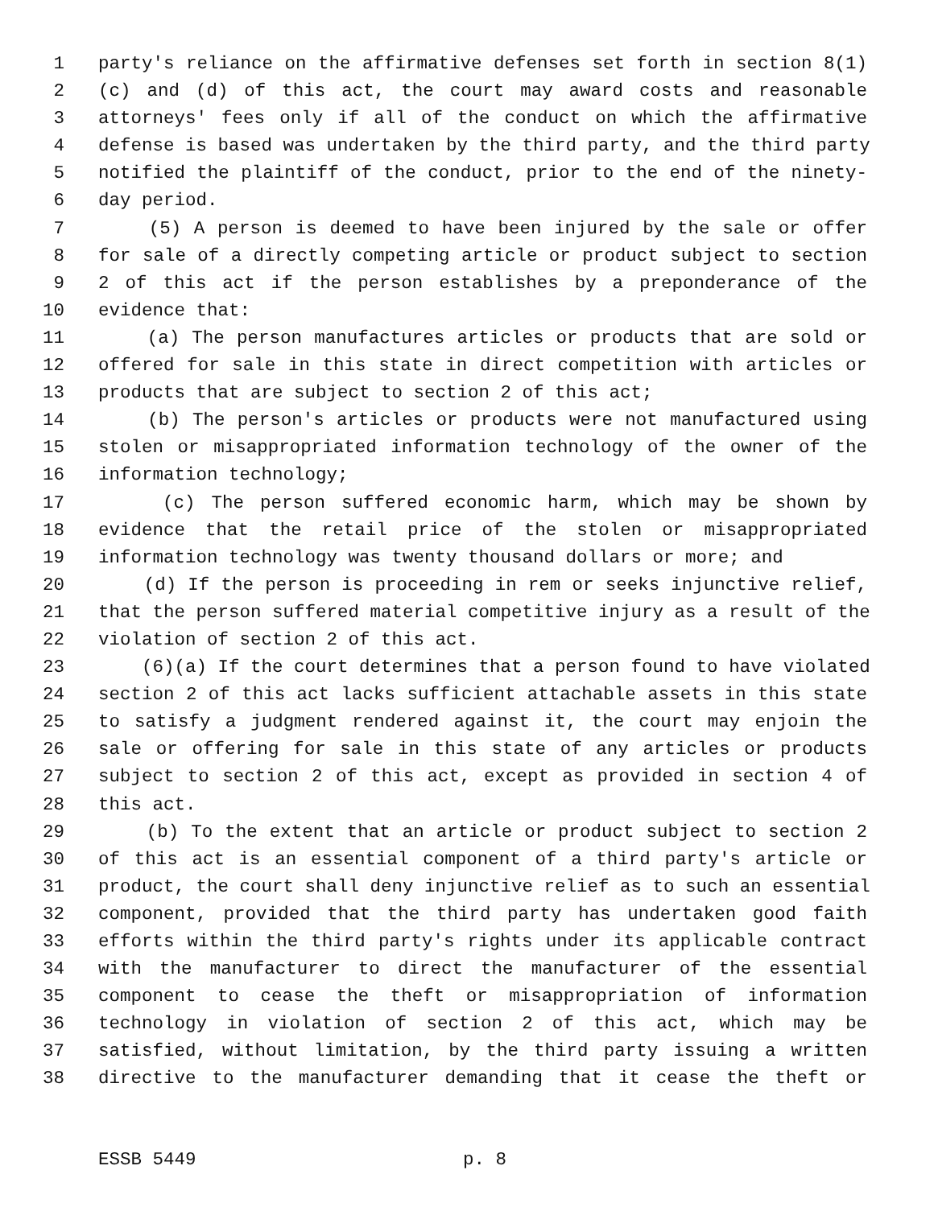1 party's reliance on the affirmative defenses set forth in section 8(1)
2 (c) and (d) of this act, the court may award costs and reasonable
3 attorneys' fees only if all of the conduct on which the affirmative
4 defense is based was undertaken by the third party, and the third party
5 notified the plaintiff of the conduct, prior to the end of the ninety-
6 day period.
7 (5) A person is deemed to have been injured by the sale or offer
8 for sale of a directly competing article or product subject to section
9 2 of this act if the person establishes by a preponderance of the
10 evidence that:
11 (a) The person manufactures articles or products that are sold or
12 offered for sale in this state in direct competition with articles or
13 products that are subject to section 2 of this act;
14 (b) The person's articles or products were not manufactured using
15 stolen or misappropriated information technology of the owner of the
16 information technology;
17 (c) The person suffered economic harm, which may be shown by
18 evidence that the retail price of the stolen or misappropriated
19 information technology was twenty thousand dollars or more; and
20 (d) If the person is proceeding in rem or seeks injunctive relief,
21 that the person suffered material competitive injury as a result of the
22 violation of section 2 of this act.
23 (6)(a) If the court determines that a person found to have violated
24 section 2 of this act lacks sufficient attachable assets in this state
25 to satisfy a judgment rendered against it, the court may enjoin the
26 sale or offering for sale in this state of any articles or products
27 subject to section 2 of this act, except as provided in section 4 of
28 this act.
29 (b) To the extent that an article or product subject to section 2
30 of this act is an essential component of a third party's article or
31 product, the court shall deny injunctive relief as to such an essential
32 component, provided that the third party has undertaken good faith
33 efforts within the third party's rights under its applicable contract
34 with the manufacturer to direct the manufacturer of the essential
35 component to cease the theft or misappropriation of information
36 technology in violation of section 2 of this act, which may be
37 satisfied, without limitation, by the third party issuing a written
38 directive to the manufacturer demanding that it cease the theft or
ESSB 5449 p. 8